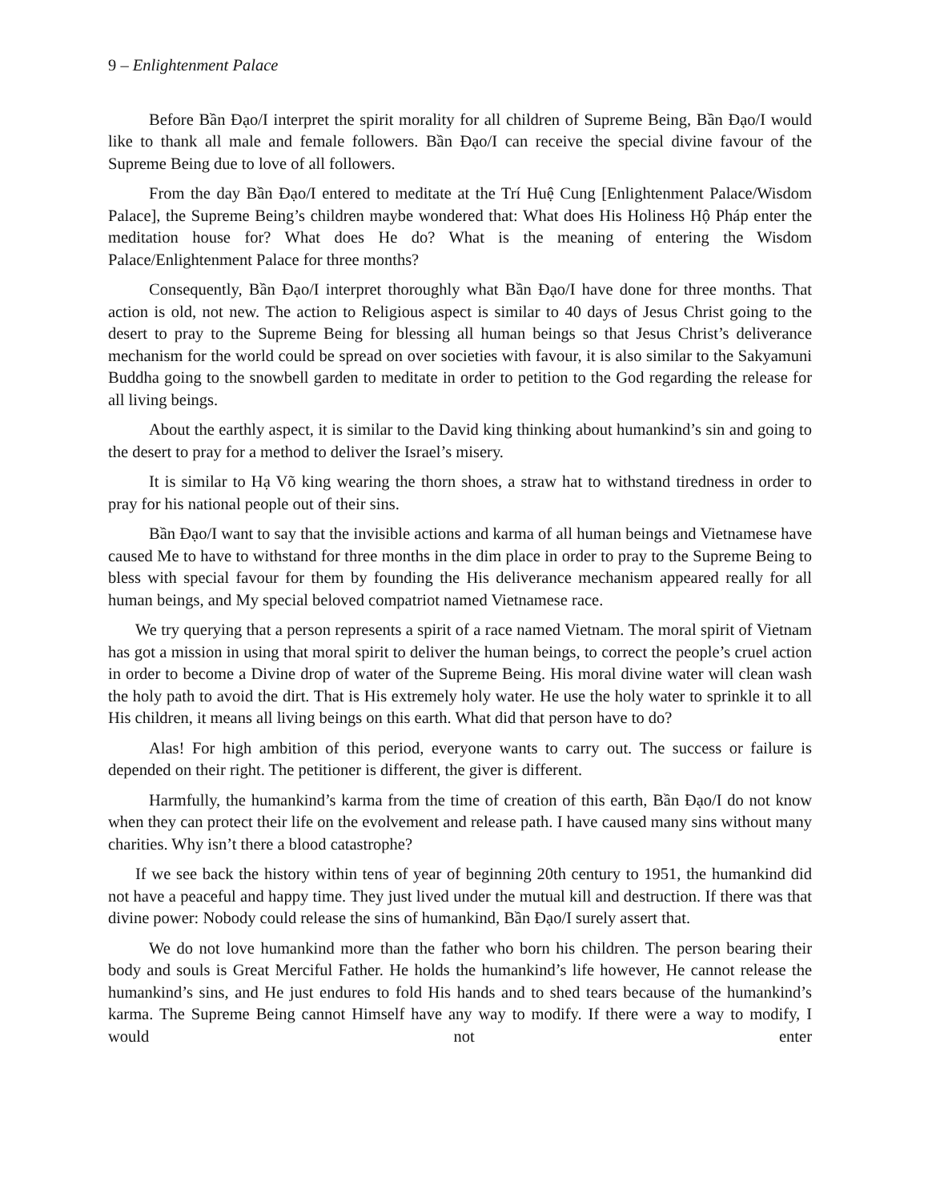9 – Enlightenment Palace
Before Bần Đạo/I interpret the spirit morality for all children of Supreme Being, Bần Đạo/I would like to thank all male and female followers. Bần Đạo/I can receive the special divine favour of the Supreme Being due to love of all followers.
From the day Bần Đạo/I entered to meditate at the Trí Huệ Cung [Enlightenment Palace/Wisdom Palace], the Supreme Being’s children maybe wondered that: What does His Holiness Hộ Pháp enter the meditation house for? What does He do? What is the meaning of entering the Wisdom Palace/Enlightenment Palace for three months?
Consequently, Bần Đạo/I interpret thoroughly what Bần Đạo/I have done for three months. That action is old, not new. The action to Religious aspect is similar to 40 days of Jesus Christ going to the desert to pray to the Supreme Being for blessing all human beings so that Jesus Christ’s deliverance mechanism for the world could be spread on over societies with favour, it is also similar to the Sakyamuni Buddha going to the snowbell garden to meditate in order to petition to the God regarding the release for all living beings.
About the earthly aspect, it is similar to the David king thinking about humankind’s sin and going to the desert to pray for a method to deliver the Israel’s misery.
It is similar to Hạ Võ king wearing the thorn shoes, a straw hat to withstand tiredness in order to pray for his national people out of their sins.
Bần Đạo/I want to say that the invisible actions and karma of all human beings and Vietnamese have caused Me to have to withstand for three months in the dim place in order to pray to the Supreme Being to bless with special favour for them by founding the His deliverance mechanism appeared really for all human beings, and My special beloved compatriot named Vietnamese race.
We try querying that a person represents a spirit of a race named Vietnam. The moral spirit of Vietnam has got a mission in using that moral spirit to deliver the human beings, to correct the people’s cruel action in order to become a Divine drop of water of the Supreme Being. His moral divine water will clean wash the holy path to avoid the dirt. That is His extremely holy water. He use the holy water to sprinkle it to all His children, it means all living beings on this earth. What did that person have to do?
Alas! For high ambition of this period, everyone wants to carry out. The success or failure is depended on their right. The petitioner is different, the giver is different.
Harmfully, the humankind’s karma from the time of creation of this earth, Bần Đạo/I do not know when they can protect their life on the evolvement and release path. I have caused many sins without many charities. Why isn’t there a blood catastrophe?
If we see back the history within tens of year of beginning 20th century to 1951, the humankind did not have a peaceful and happy time. They just lived under the mutual kill and destruction. If there was that divine power: Nobody could release the sins of humankind, Bần Đạo/I surely assert that.
We do not love humankind more than the father who born his children. The person bearing their body and souls is Great Merciful Father. He holds the humankind’s life however, He cannot release the humankind’s sins, and He just endures to fold His hands and to shed tears because of the humankind’s karma. The Supreme Being cannot Himself have any way to modify. If there were a way to modify, I would not enter